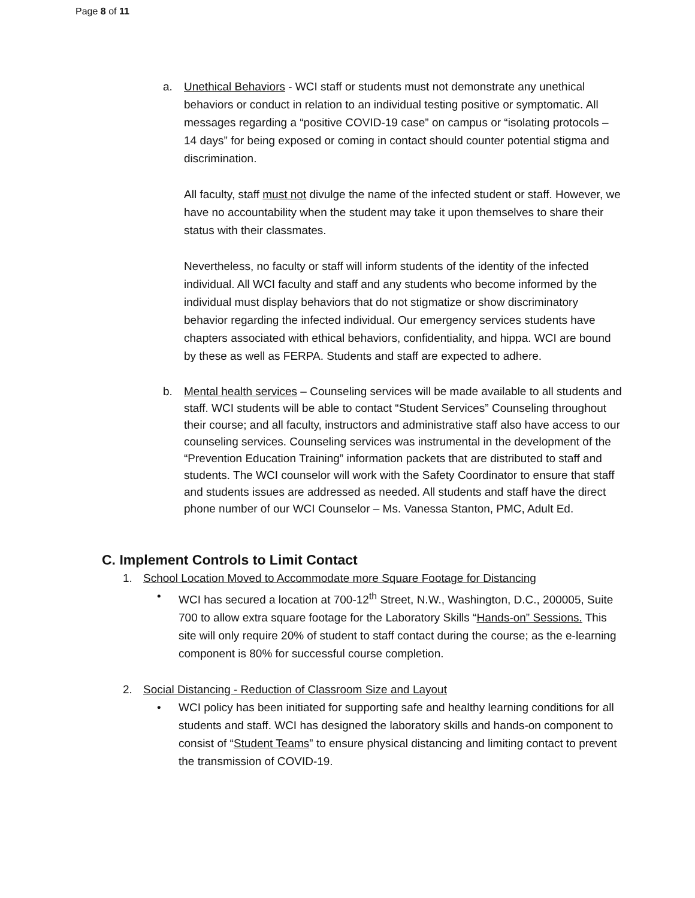Page 8 of 11
a. Unethical Behaviors - WCI staff or students must not demonstrate any unethical behaviors or conduct in relation to an individual testing positive or symptomatic. All messages regarding a “positive COVID-19 case” on campus or “isolating protocols – 14 days” for being exposed or coming in contact should counter potential stigma and discrimination.
All faculty, staff must not divulge the name of the infected student or staff. However, we have no accountability when the student may take it upon themselves to share their status with their classmates.
Nevertheless, no faculty or staff will inform students of the identity of the infected individual. All WCI faculty and staff and any students who become informed by the individual must display behaviors that do not stigmatize or show discriminatory behavior regarding the infected individual. Our emergency services students have chapters associated with ethical behaviors, confidentiality, and hippa. WCI are bound by these as well as FERPA. Students and staff are expected to adhere.
b. Mental health services – Counseling services will be made available to all students and staff. WCI students will be able to contact “Student Services” Counseling throughout their course; and all faculty, instructors and administrative staff also have access to our counseling services. Counseling services was instrumental in the development of the “Prevention Education Training” information packets that are distributed to staff and students. The WCI counselor will work with the Safety Coordinator to ensure that staff and students issues are addressed as needed. All students and staff have the direct phone number of our WCI Counselor – Ms. Vanessa Stanton, PMC, Adult Ed.
C. Implement Controls to Limit Contact
1. School Location Moved to Accommodate more Square Footage for Distancing
• WCI has secured a location at 700-12<sup>th</sup> Street, N.W., Washington, D.C., 200005, Suite 700 to allow extra square footage for the Laboratory Skills “Hands-on” Sessions. This site will only require 20% of student to staff contact during the course; as the e-learning component is 80% for successful course completion.
2. Social Distancing - Reduction of Classroom Size and Layout
• WCI policy has been initiated for supporting safe and healthy learning conditions for all students and staff. WCI has designed the laboratory skills and hands-on component to consist of “Student Teams” to ensure physical distancing and limiting contact to prevent the transmission of COVID-19.